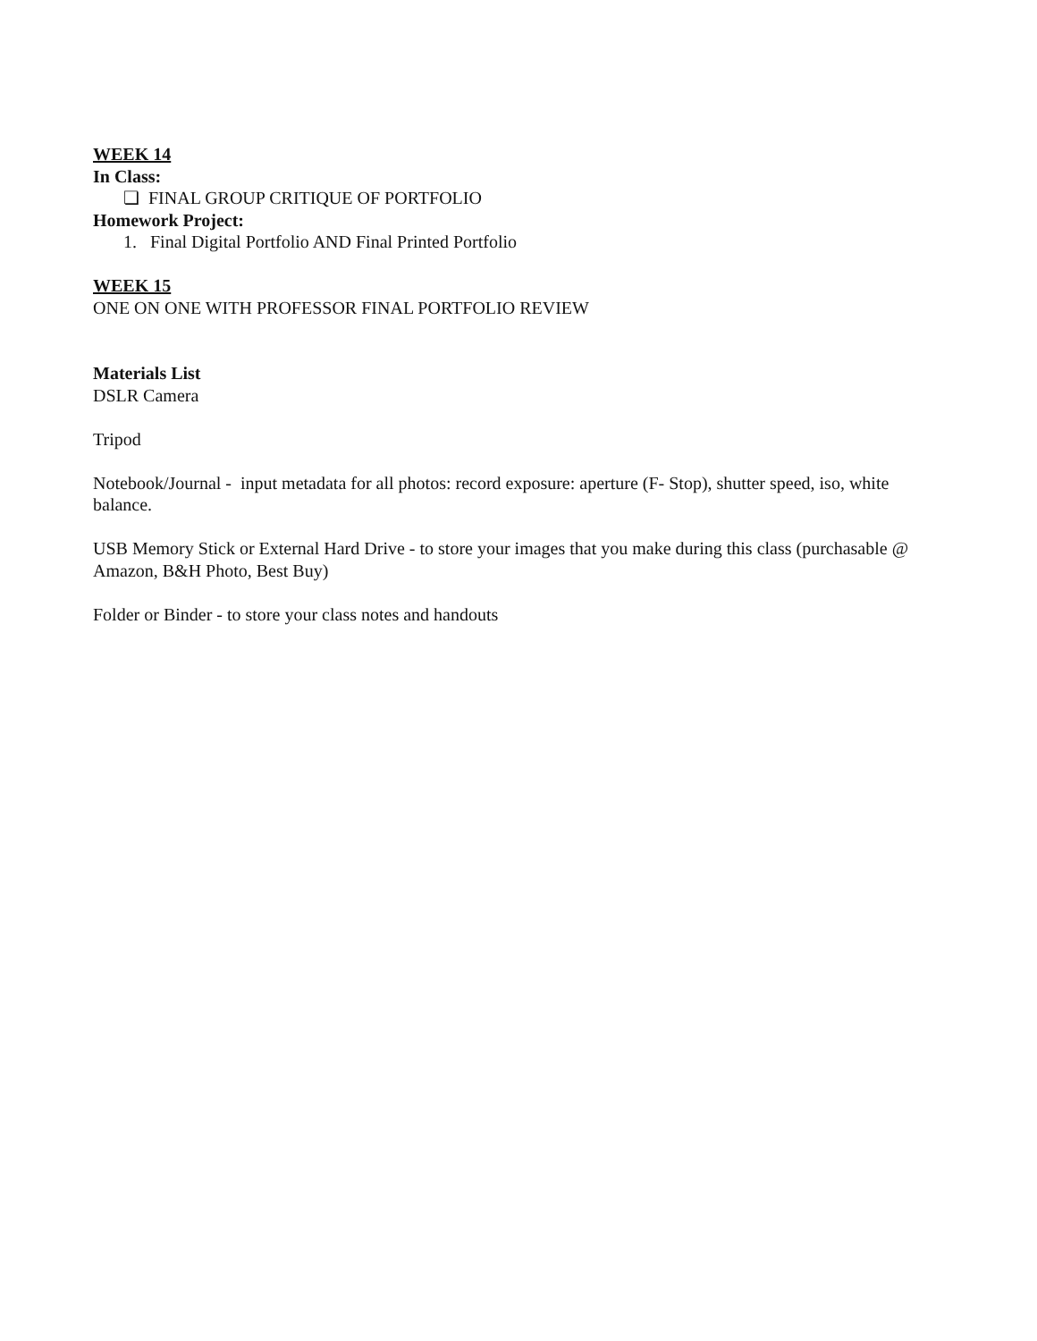WEEK 14
In Class:
❏ FINAL GROUP CRITIQUE OF PORTFOLIO
Homework Project:
1. Final Digital Portfolio AND Final Printed Portfolio
WEEK 15
ONE ON ONE WITH PROFESSOR FINAL PORTFOLIO REVIEW
Materials List
DSLR Camera
Tripod
Notebook/Journal - input metadata for all photos: record exposure: aperture (F- Stop), shutter speed, iso, white balance.
USB Memory Stick or External Hard Drive - to store your images that you make during this class (purchasable @ Amazon, B&H Photo, Best Buy)
Folder or Binder - to store your class notes and handouts